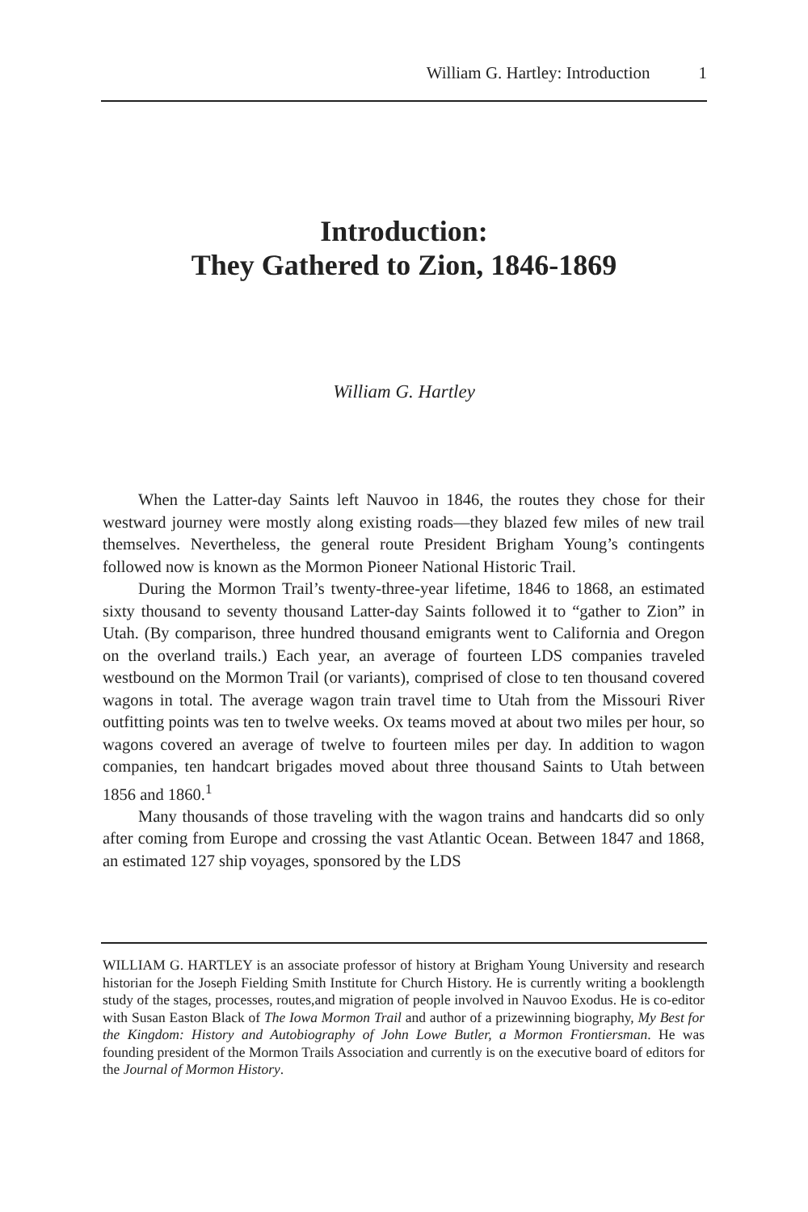William G. Hartley: Introduction 1
Introduction:
They Gathered to Zion, 1846-1869
William G. Hartley
When the Latter-day Saints left Nauvoo in 1846, the routes they chose for their westward journey were mostly along existing roads—they blazed few miles of new trail themselves. Nevertheless, the general route President Brigham Young’s contingents followed now is known as the Mormon Pioneer National Historic Trail.
During the Mormon Trail’s twenty-three-year lifetime, 1846 to 1868, an estimated sixty thousand to seventy thousand Latter-day Saints followed it to “gather to Zion” in Utah. (By comparison, three hundred thousand emigrants went to California and Oregon on the overland trails.) Each year, an average of fourteen LDS companies traveled westbound on the Mormon Trail (or variants), comprised of close to ten thousand covered wagons in total. The average wagon train travel time to Utah from the Missouri River outfitting points was ten to twelve weeks. Ox teams moved at about two miles per hour, so wagons covered an average of twelve to fourteen miles per day. In addition to wagon companies, ten handcart brigades moved about three thousand Saints to Utah between 1856 and 1860.<sup>1</sup>
Many thousands of those traveling with the wagon trains and handcarts did so only after coming from Europe and crossing the vast Atlantic Ocean. Between 1847 and 1868, an estimated 127 ship voyages, sponsored by the LDS
WILLIAM G. HARTLEY is an associate professor of history at Brigham Young University and research historian for the Joseph Fielding Smith Institute for Church History. He is currently writing a booklength study of the stages, processes, routes,and migration of people involved in Nauvoo Exodus. He is co-editor with Susan Easton Black of The Iowa Mormon Trail and author of a prizewinning biography, My Best for the Kingdom: History and Autobiography of John Lowe Butler, a Mormon Frontiersman. He was founding president of the Mormon Trails Association and currently is on the executive board of editors for the Journal of Mormon History.